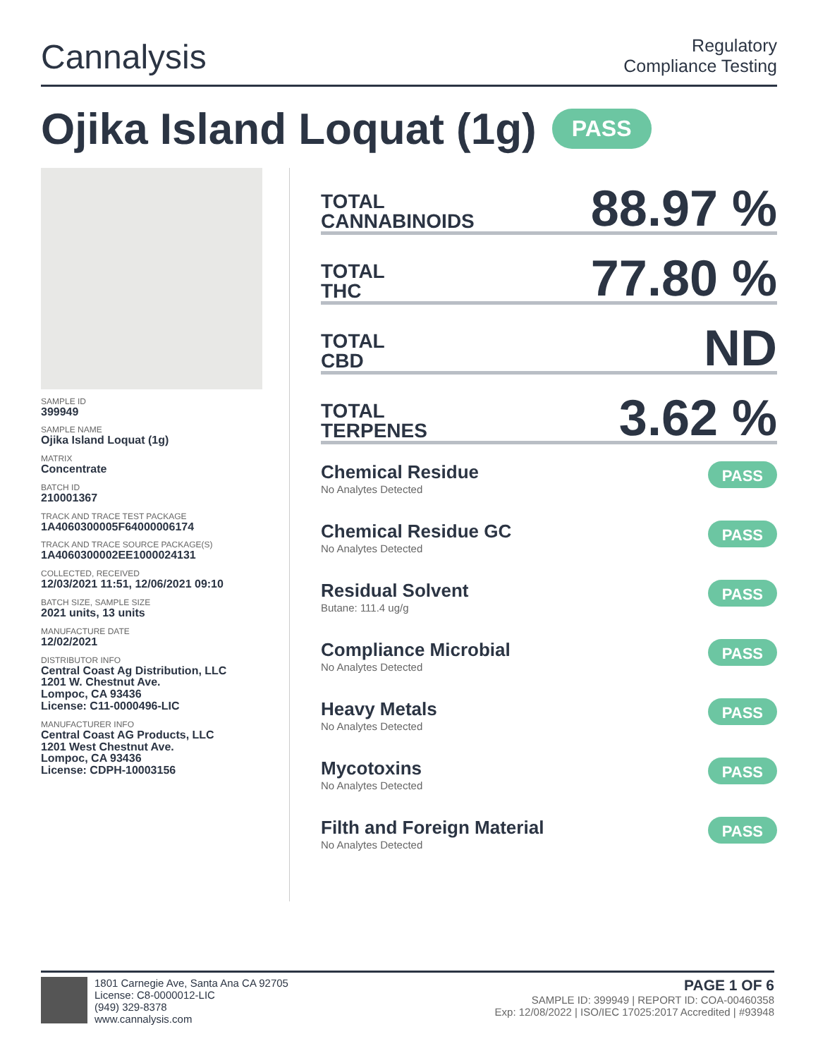Cannalysis
Regulatory
Compliance Testing
Ojika Island Loquat (1g) PASS
SAMPLE ID
399949
SAMPLE NAME
Ojika Island Loquat (1g)
MATRIX
Concentrate
BATCH ID
210001367
TRACK AND TRACE TEST PACKAGE
1A4060300005F64000006174
TRACK AND TRACE SOURCE PACKAGE(S)
1A4060300002EE1000024131
COLLECTED, RECEIVED
12/03/2021 11:51, 12/06/2021 09:10
BATCH SIZE, SAMPLE SIZE
2021 units, 13 units
MANUFACTURE DATE
12/02/2021
DISTRIBUTOR INFO
Central Coast Ag Distribution, LLC
1201 W. Chestnut Ave.
Lompoc, CA 93436
License: C11-0000496-LIC
MANUFACTURER INFO
Central Coast AG Products, LLC
1201 West Chestnut Ave.
Lompoc, CA 93436
License: CDPH-10003156
TOTAL
CANNABINOIDS
88.97 %
TOTAL
THC
77.80 %
TOTAL
CBD
ND
TOTAL
TERPENES
3.62 %
Chemical Residue
No Analytes Detected
PASS
Chemical Residue GC
No Analytes Detected
PASS
Residual Solvent
Butane: 111.4 ug/g
PASS
Compliance Microbial
No Analytes Detected
PASS
Heavy Metals
No Analytes Detected
PASS
Mycotoxins
No Analytes Detected
PASS
Filth and Foreign Material
No Analytes Detected
PASS
1801 Carnegie Ave, Santa Ana CA 92705
License: C8-0000012-LIC
(949) 329-8378
www.cannalysis.com
PAGE 1 OF 6
SAMPLE ID: 399949 | REPORT ID: COA-00460358
Exp: 12/08/2022 | ISO/IEC 17025:2017 Accredited | #93948